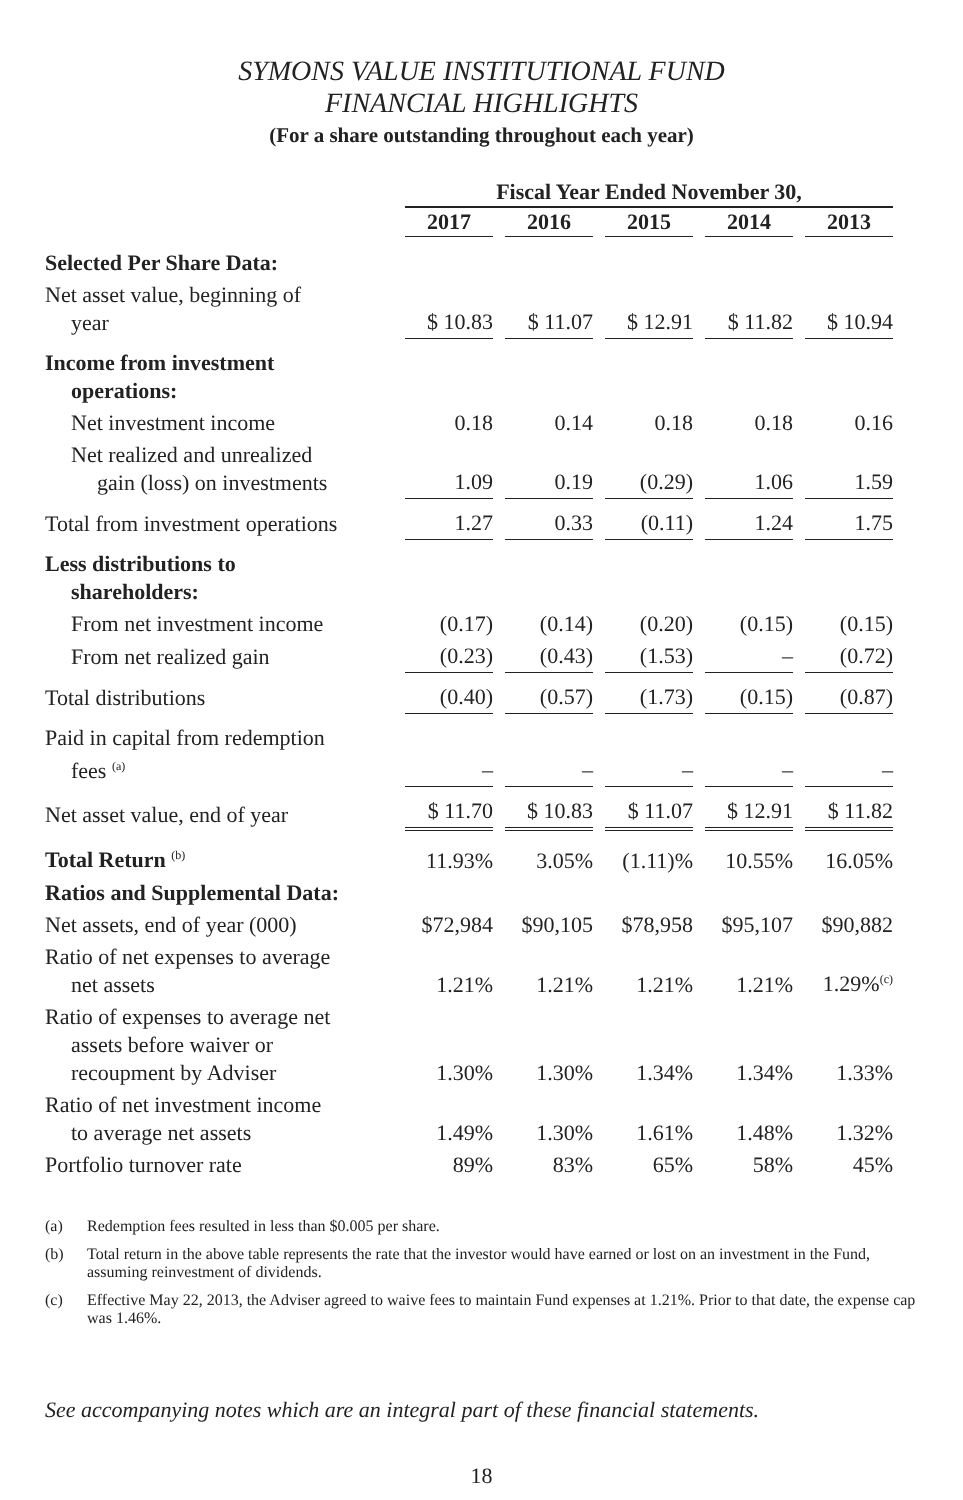SYMONS VALUE INSTITUTIONAL FUND
FINANCIAL HIGHLIGHTS
(For a share outstanding throughout each year)
| | Fiscal Year Ended November 30, | | | | |
| | 2017 | 2016 | 2015 | 2014 | 2013 |
| Selected Per Share Data: | | | | | |
| Net asset value, beginning of year | $ 10.83 | $ 11.07 | $ 12.91 | $ 11.82 | $ 10.94 |
| Income from investment operations: | | | | | |
| Net investment income | 0.18 | 0.14 | 0.18 | 0.18 | 0.16 |
| Net realized and unrealized gain (loss) on investments | 1.09 | 0.19 | (0.29) | 1.06 | 1.59 |
| Total from investment operations | 1.27 | 0.33 | (0.11) | 1.24 | 1.75 |
| Less distributions to shareholders: | | | | | |
| From net investment income | (0.17) | (0.14) | (0.20) | (0.15) | (0.15) |
| From net realized gain | (0.23) | (0.43) | (1.53) | – | (0.72) |
| Total distributions | (0.40) | (0.57) | (1.73) | (0.15) | (0.87) |
| Paid in capital from redemption fees <sup>(a)</sup> | – | – | – | – | – |
| Net asset value, end of year | $ 11.70 | $ 10.83 | $ 11.07 | $ 12.91 | $ 11.82 |
| Total Return <sup>(b)</sup> | 11.93% | 3.05% | (1.11)% | 10.55% | 16.05% |
| Ratios and Supplemental Data: | | | | | |
| Net assets, end of year (000) | $72,984 | $90,105 | $78,958 | $95,107 | $90,882 |
| Ratio of net expenses to average net assets | 1.21% | 1.21% | 1.21% | 1.21% | 1.29%<sup>(c)</sup> |
| Ratio of expenses to average net assets before waiver or recoupment by Adviser | 1.30% | 1.30% | 1.34% | 1.34% | 1.33% |
| Ratio of net investment income to average net assets | 1.49% | 1.30% | 1.61% | 1.48% | 1.32% |
| Portfolio turnover rate | 89% | 83% | 65% | 58% | 45% |
(a) Redemption fees resulted in less than $0.005 per share.
(b) Total return in the above table represents the rate that the investor would have earned or lost on an investment in the Fund, assuming reinvestment of dividends.
(c) Effective May 22, 2013, the Adviser agreed to waive fees to maintain Fund expenses at 1.21%. Prior to that date, the expense cap was 1.46%.
See accompanying notes which are an integral part of these financial statements.
18